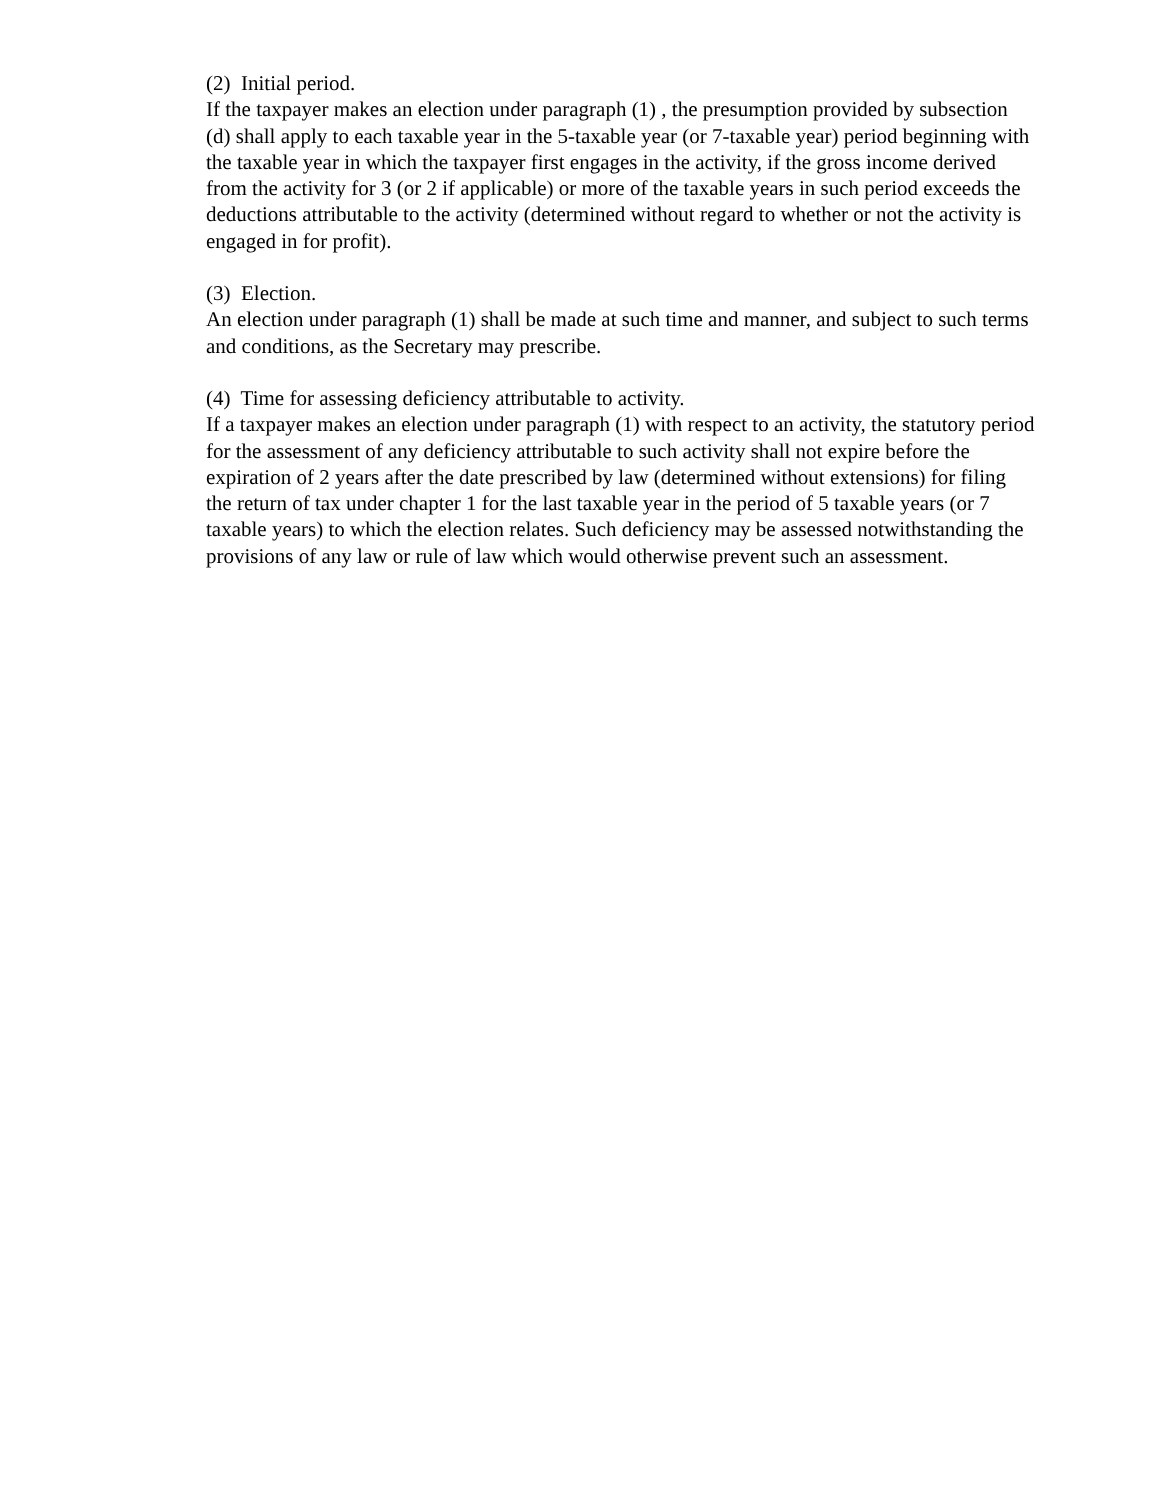(2) Initial period.
If the taxpayer makes an election under paragraph (1) , the presumption provided by subsection (d) shall apply to each taxable year in the 5-taxable year (or 7-taxable year) period beginning with the taxable year in which the taxpayer first engages in the activity, if the gross income derived from the activity for 3 (or 2 if applicable) or more of the taxable years in such period exceeds the deductions attributable to the activity (determined without regard to whether or not the activity is engaged in for profit).
(3) Election.
An election under paragraph (1) shall be made at such time and manner, and subject to such terms and conditions, as the Secretary may prescribe.
(4) Time for assessing deficiency attributable to activity.
If a taxpayer makes an election under paragraph (1) with respect to an activity, the statutory period for the assessment of any deficiency attributable to such activity shall not expire before the expiration of 2 years after the date prescribed by law (determined without extensions) for filing the return of tax under chapter 1 for the last taxable year in the period of 5 taxable years (or 7 taxable years) to which the election relates. Such deficiency may be assessed notwithstanding the provisions of any law or rule of law which would otherwise prevent such an assessment.